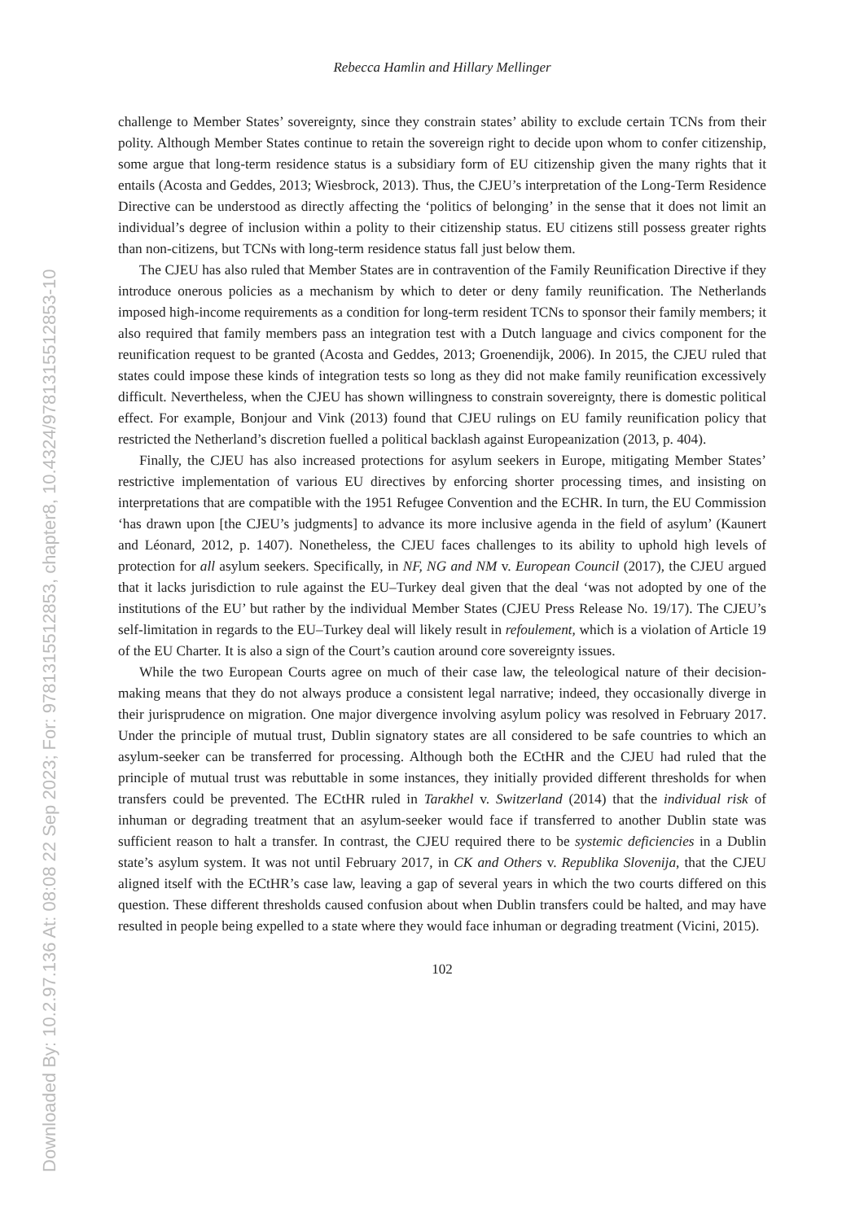Downloaded By: 10.2.97.136 At: 08:08 22 Sep 2023; For: 9781315512853, chapter8, 10.4324/9781315512853-10
Rebecca Hamlin and Hillary Mellinger
challenge to Member States’ sovereignty, since they constrain states’ ability to exclude certain TCNs from their polity. Although Member States continue to retain the sovereign right to decide upon whom to confer citizenship, some argue that long-term residence status is a subsidiary form of EU citizenship given the many rights that it entails (Acosta and Geddes, 2013; Wiesbrock, 2013). Thus, the CJEU’s interpretation of the Long-Term Residence Directive can be understood as directly affecting the ‘politics of belonging’ in the sense that it does not limit an individual’s degree of inclusion within a polity to their citizenship status. EU citizens still possess greater rights than non-citizens, but TCNs with long-term residence status fall just below them.
The CJEU has also ruled that Member States are in contravention of the Family Reunification Directive if they introduce onerous policies as a mechanism by which to deter or deny family reunification. The Netherlands imposed high-income requirements as a condition for long-term resident TCNs to sponsor their family members; it also required that family members pass an integration test with a Dutch language and civics component for the reunification request to be granted (Acosta and Geddes, 2013; Groenendijk, 2006). In 2015, the CJEU ruled that states could impose these kinds of integration tests so long as they did not make family reunification excessively difficult. Nevertheless, when the CJEU has shown willingness to constrain sovereignty, there is domestic political effect. For example, Bonjour and Vink (2013) found that CJEU rulings on EU family reunification policy that restricted the Netherland’s discretion fuelled a political backlash against Europeanization (2013, p. 404).
Finally, the CJEU has also increased protections for asylum seekers in Europe, mitigating Member States’ restrictive implementation of various EU directives by enforcing shorter processing times, and insisting on interpretations that are compatible with the 1951 Refugee Convention and the ECHR. In turn, the EU Commission ‘has drawn upon [the CJEU’s judgments] to advance its more inclusive agenda in the field of asylum’ (Kaunert and Léonard, 2012, p. 1407). Nonetheless, the CJEU faces challenges to its ability to uphold high levels of protection for all asylum seekers. Specifically, in NF, NG and NM v. European Council (2017), the CJEU argued that it lacks jurisdiction to rule against the EU–Turkey deal given that the deal ‘was not adopted by one of the institutions of the EU’ but rather by the individual Member States (CJEU Press Release No. 19/17). The CJEU’s self-limitation in regards to the EU–Turkey deal will likely result in refoulement, which is a violation of Article 19 of the EU Charter. It is also a sign of the Court’s caution around core sovereignty issues.
While the two European Courts agree on much of their case law, the teleological nature of their decision-making means that they do not always produce a consistent legal narrative; indeed, they occasionally diverge in their jurisprudence on migration. One major divergence involving asylum policy was resolved in February 2017. Under the principle of mutual trust, Dublin signatory states are all considered to be safe countries to which an asylum-seeker can be transferred for processing. Although both the ECtHR and the CJEU had ruled that the principle of mutual trust was rebuttable in some instances, they initially provided different thresholds for when transfers could be prevented. The ECtHR ruled in Tarakhel v. Switzerland (2014) that the individual risk of inhuman or degrading treatment that an asylum-seeker would face if transferred to another Dublin state was sufficient reason to halt a transfer. In contrast, the CJEU required there to be systemic deficiencies in a Dublin state’s asylum system. It was not until February 2017, in CK and Others v. Republika Slovenija, that the CJEU aligned itself with the ECtHR’s case law, leaving a gap of several years in which the two courts differed on this question. These different thresholds caused confusion about when Dublin transfers could be halted, and may have resulted in people being expelled to a state where they would face inhuman or degrading treatment (Vicini, 2015).
102